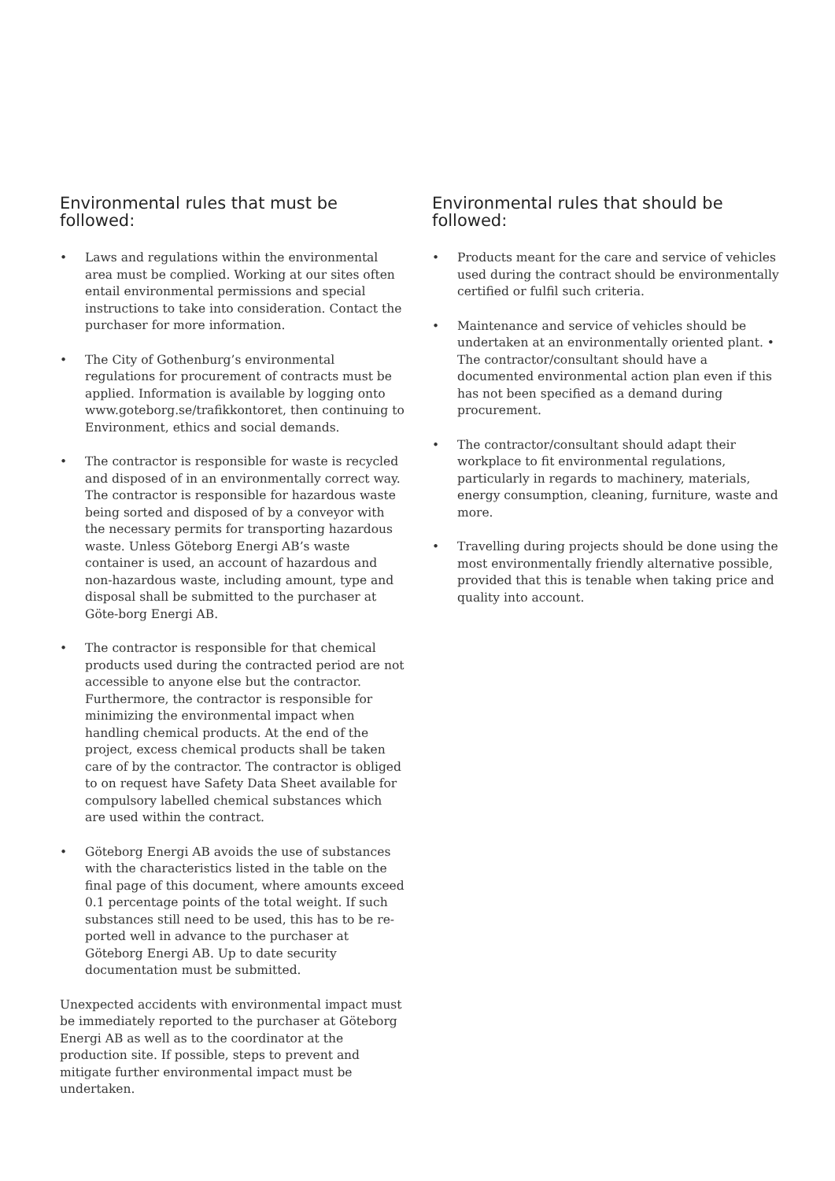Environmental rules that must be followed:
• Laws and regulations within the environmental area must be complied. Working at our sites often entail environmental permissions and special instructions to take into consideration. Contact the purchaser for more information.
• The City of Gothenburg’s environmental regulations for procurement of contracts must be applied. Information is available by logging onto www.goteborg.se/trafikkontoret, then continuing to Environment, ethics and social demands.
• The contractor is responsible for waste is recycled and disposed of in an environmentally correct way. The contractor is responsible for hazardous waste being sorted and disposed of by a conveyor with the necessary permits for transporting hazardous waste. Unless Göteborg Energi AB’s waste container is used, an account of hazardous and non-hazardous waste, including amount, type and disposal shall be submitted to the purchaser at Göte-borg Energi AB.
• The contractor is responsible for that chemical products used during the contracted period are not accessible to anyone else but the contractor. Furthermore, the contractor is responsible for minimizing the environmental impact when handling chemical products. At the end of the project, excess chemical products shall be taken care of by the contractor. The contractor is obliged to on request have Safety Data Sheet available for compulsory labelled chemical substances which are used within the contract.
• Göteborg Energi AB avoids the use of substances with the characteristics listed in the table on the final page of this document, where amounts exceed 0.1 percentage points of the total weight. If such substances still need to be used, this has to be re-ported well in advance to the purchaser at Göteborg Energi AB. Up to date security documentation must be submitted.
Unexpected accidents with environmental impact must be immediately reported to the purchaser at Göteborg Energi AB as well as to the coordinator at the production site. If possible, steps to prevent and mitigate further environmental impact must be undertaken.
Environmental rules that should be followed:
• Products meant for the care and service of vehicles used during the contract should be environmentally certified or fulfil such criteria.
• Maintenance and service of vehicles should be undertaken at an environmentally oriented plant. • The contractor/consultant should have a documented environmental action plan even if this has not been specified as a demand during procurement.
• The contractor/consultant should adapt their workplace to fit environmental regulations, particularly in regards to machinery, materials, energy consumption, cleaning, furniture, waste and more.
• Travelling during projects should be done using the most environmentally friendly alternative possible, provided that this is tenable when taking price and quality into account.